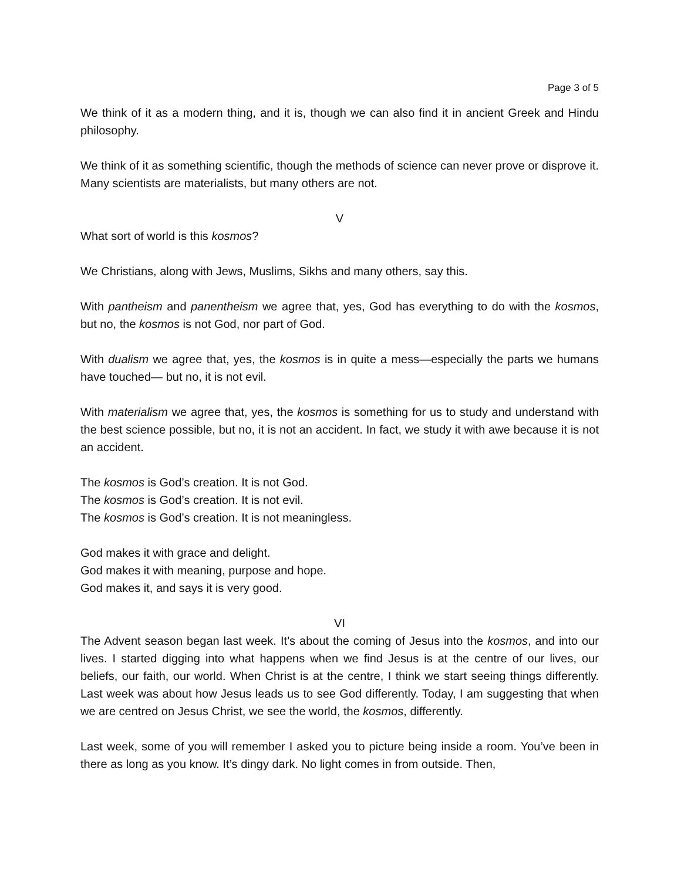Page 3 of 5
We think of it as a modern thing, and it is, though we can also find it in ancient Greek and Hindu philosophy.
We think of it as something scientific, though the methods of science can never prove or disprove it. Many scientists are materialists, but many others are not.
V
What sort of world is this kosmos?
We Christians, along with Jews, Muslims, Sikhs and many others, say this.
With pantheism and panentheism we agree that, yes, God has everything to do with the kosmos, but no, the kosmos is not God, nor part of God.
With dualism we agree that, yes, the kosmos is in quite a mess—especially the parts we humans have touched— but no, it is not evil.
With materialism we agree that, yes, the kosmos is something for us to study and understand with the best science possible, but no, it is not an accident. In fact, we study it with awe because it is not an accident.
The kosmos is God’s creation. It is not God.
The kosmos is God’s creation. It is not evil.
The kosmos is God’s creation. It is not meaningless.
God makes it with grace and delight.
God makes it with meaning, purpose and hope.
God makes it, and says it is very good.
VI
The Advent season began last week. It’s about the coming of Jesus into the kosmos, and into our lives. I started digging into what happens when we find Jesus is at the centre of our lives, our beliefs, our faith, our world. When Christ is at the centre, I think we start seeing things differently. Last week was about how Jesus leads us to see God differently. Today, I am suggesting that when we are centred on Jesus Christ, we see the world, the kosmos, differently.
Last week, some of you will remember I asked you to picture being inside a room. You’ve been in there as long as you know. It’s dingy dark. No light comes in from outside. Then,